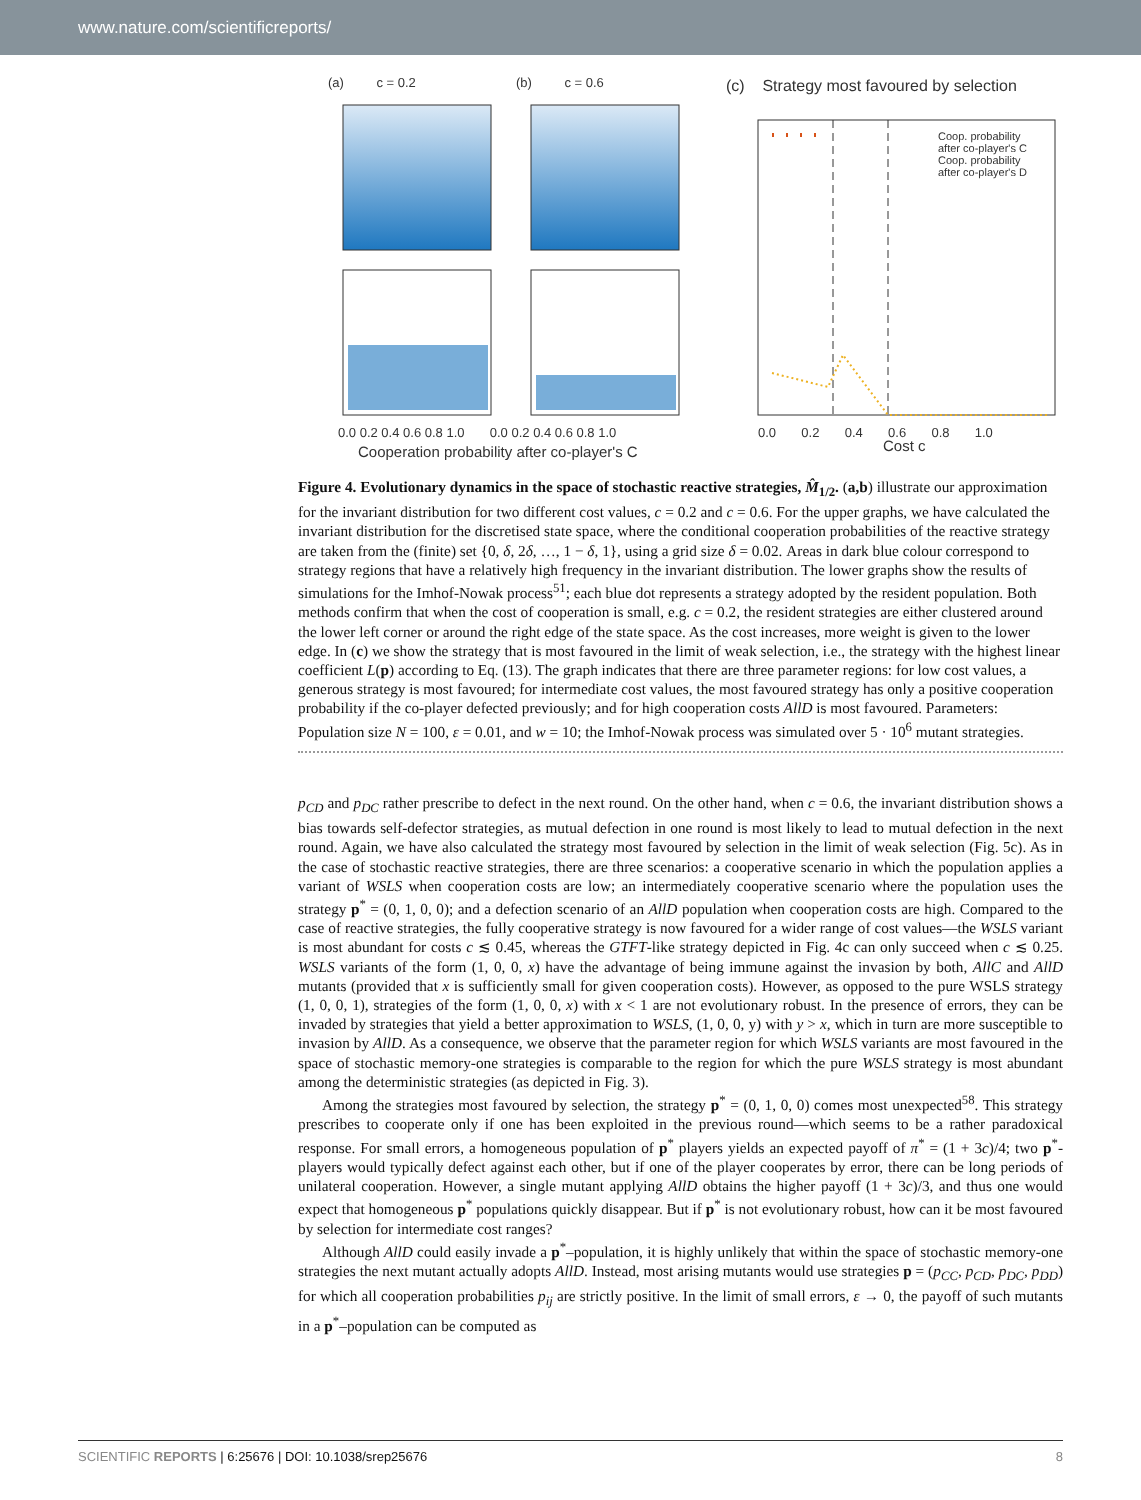www.nature.com/scientificreports/
(a) c = 0.2 (b) c = 0.6
(c) Strategy most favoured by selection
Coop. probability
after co-player's C
Coop. probability
after co-player's D
0.0 0.2 0.4 0.6 0.8 1.0 0.0 0.2 0.4 0.6 0.8 1.0
Cooperation probability after co-player's C
0.0 0.2 0.4 0.6 0.8 1.0
Cost c
Figure 4. Evolutionary dynamics in the space of stochastic reactive strategies, M̂<sub>1/2</sub>. (a,b) illustrate our approximation for the invariant distribution for two different cost values, c = 0.2 and c = 0.6. For the upper graphs, we have calculated the invariant distribution for the discretised state space, where the conditional cooperation probabilities of the reactive strategy are taken from the (finite) set {0, δ, 2δ, …, 1 − δ, 1}, using a grid size δ = 0.02. Areas in dark blue colour correspond to strategy regions that have a relatively high frequency in the invariant distribution. The lower graphs show the results of simulations for the Imhof-Nowak process<sup>51</sup>; each blue dot represents a strategy adopted by the resident population. Both methods confirm that when the cost of cooperation is small, e.g. c = 0.2, the resident strategies are either clustered around the lower left corner or around the right edge of the state space. As the cost increases, more weight is given to the lower edge. In (c) we show the strategy that is most favoured in the limit of weak selection, i.e., the strategy with the highest linear coefficient L(p) according to Eq. (13). The graph indicates that there are three parameter regions: for low cost values, a generous strategy is most favoured; for intermediate cost values, the most favoured strategy has only a positive cooperation probability if the co-player defected previously; and for high cooperation costs AllD is most favoured. Parameters: Population size N = 100, ε = 0.01, and w = 10; the Imhof-Nowak process was simulated over 5 · 10<sup>6</sup> mutant strategies.
p<sub>CD</sub> and p<sub>DC</sub> rather prescribe to defect in the next round. On the other hand, when c = 0.6, the invariant distribution shows a bias towards self-defector strategies, as mutual defection in one round is most likely to lead to mutual defection in the next round. Again, we have also calculated the strategy most favoured by selection in the limit of weak selection (Fig. 5c). As in the case of stochastic reactive strategies, there are three scenarios: a cooperative scenario in which the population applies a variant of WSLS when cooperation costs are low; an intermediately cooperative scenario where the population uses the strategy p<sup>*</sup> = (0, 1, 0, 0); and a defection scenario of an AllD population when cooperation costs are high. Compared to the case of reactive strategies, the fully cooperative strategy is now favoured for a wider range of cost values—the WSLS variant is most abundant for costs c ≲ 0.45, whereas the GTFT-like strategy depicted in Fig. 4c can only succeed when c ≲ 0.25. WSLS variants of the form (1, 0, 0, x) have the advantage of being immune against the invasion by both, AllC and AllD mutants (provided that x is sufficiently small for given cooperation costs). However, as opposed to the pure WSLS strategy (1, 0, 0, 1), strategies of the form (1, 0, 0, x) with x < 1 are not evolutionary robust. In the presence of errors, they can be invaded by strategies that yield a better approximation to WSLS, (1, 0, 0, y) with y > x, which in turn are more susceptible to invasion by AllD. As a consequence, we observe that the parameter region for which WSLS variants are most favoured in the space of stochastic memory-one strategies is comparable to the region for which the pure WSLS strategy is most abundant among the deterministic strategies (as depicted in Fig. 3).
Among the strategies most favoured by selection, the strategy p<sup>*</sup> = (0, 1, 0, 0) comes most unexpected<sup>58</sup>. This strategy prescribes to cooperate only if one has been exploited in the previous round—which seems to be a rather paradoxical response. For small errors, a homogeneous population of p<sup>*</sup> players yields an expected payoff of π<sup>*</sup> = (1 + 3c)/4; two p<sup>*</sup>-players would typically defect against each other, but if one of the player cooperates by error, there can be long periods of unilateral cooperation. However, a single mutant applying AllD obtains the higher payoff (1 + 3c)/3, and thus one would expect that homogeneous p<sup>*</sup> populations quickly disappear. But if p<sup>*</sup> is not evolutionary robust, how can it be most favoured by selection for intermediate cost ranges?
Although AllD could easily invade a p<sup>*</sup>–population, it is highly unlikely that within the space of stochastic memory-one strategies the next mutant actually adopts AllD. Instead, most arising mutants would use strategies p = (p<sub>CC</sub>, p<sub>CD</sub>, p<sub>DC</sub>, p<sub>DD</sub>) for which all cooperation probabilities p<sub>ij</sub> are strictly positive. In the limit of small errors, ε → 0, the payoff of such mutants in a p<sup>*</sup>–population can be computed as
SCIENTIFIC REPORTS | 6:25676 | DOI: 10.1038/srep25676 8